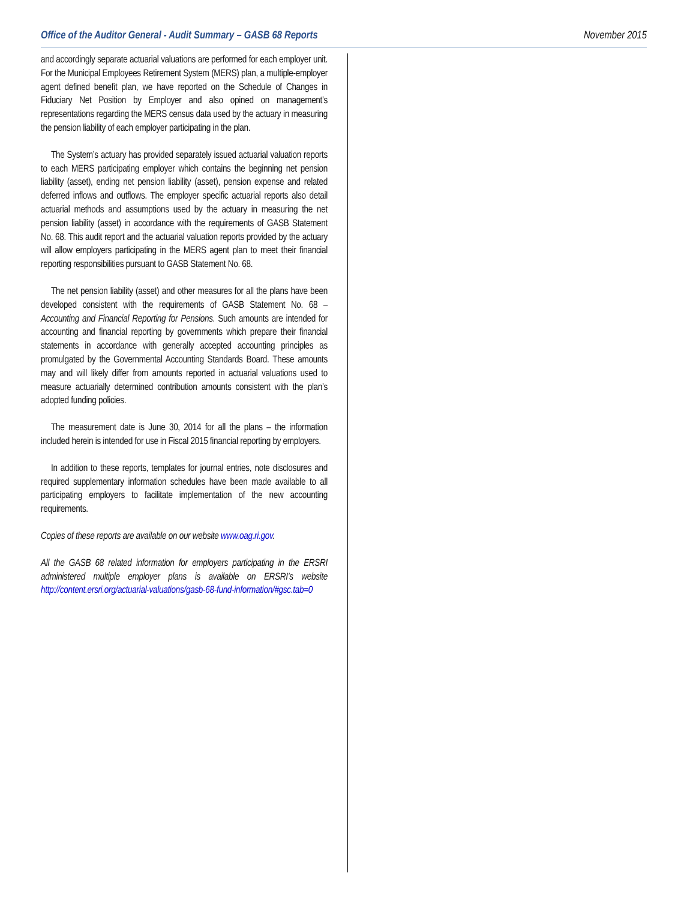Office of the Auditor General - Audit Summary – GASB 68 Reports November 2015
and accordingly separate actuarial valuations are performed for each employer unit. For the Municipal Employees Retirement System (MERS) plan, a multiple-employer agent defined benefit plan, we have reported on the Schedule of Changes in Fiduciary Net Position by Employer and also opined on management’s representations regarding the MERS census data used by the actuary in measuring the pension liability of each employer participating in the plan.
The System’s actuary has provided separately issued actuarial valuation reports to each MERS participating employer which contains the beginning net pension liability (asset), ending net pension liability (asset), pension expense and related deferred inflows and outflows. The employer specific actuarial reports also detail actuarial methods and assumptions used by the actuary in measuring the net pension liability (asset) in accordance with the requirements of GASB Statement No. 68. This audit report and the actuarial valuation reports provided by the actuary will allow employers participating in the MERS agent plan to meet their financial reporting responsibilities pursuant to GASB Statement No. 68.
The net pension liability (asset) and other measures for all the plans have been developed consistent with the requirements of GASB Statement No. 68 – Accounting and Financial Reporting for Pensions. Such amounts are intended for accounting and financial reporting by governments which prepare their financial statements in accordance with generally accepted accounting principles as promulgated by the Governmental Accounting Standards Board. These amounts may and will likely differ from amounts reported in actuarial valuations used to measure actuarially determined contribution amounts consistent with the plan’s adopted funding policies.
The measurement date is June 30, 2014 for all the plans – the information included herein is intended for use in Fiscal 2015 financial reporting by employers.
In addition to these reports, templates for journal entries, note disclosures and required supplementary information schedules have been made available to all participating employers to facilitate implementation of the new accounting requirements.
Copies of these reports are available on our website www.oag.ri.gov.
All the GASB 68 related information for employers participating in the ERSRI administered multiple employer plans is available on ERSRI’s website http://content.ersri.org/actuarial-valuations/gasb-68-fund-information/#gsc.tab=0